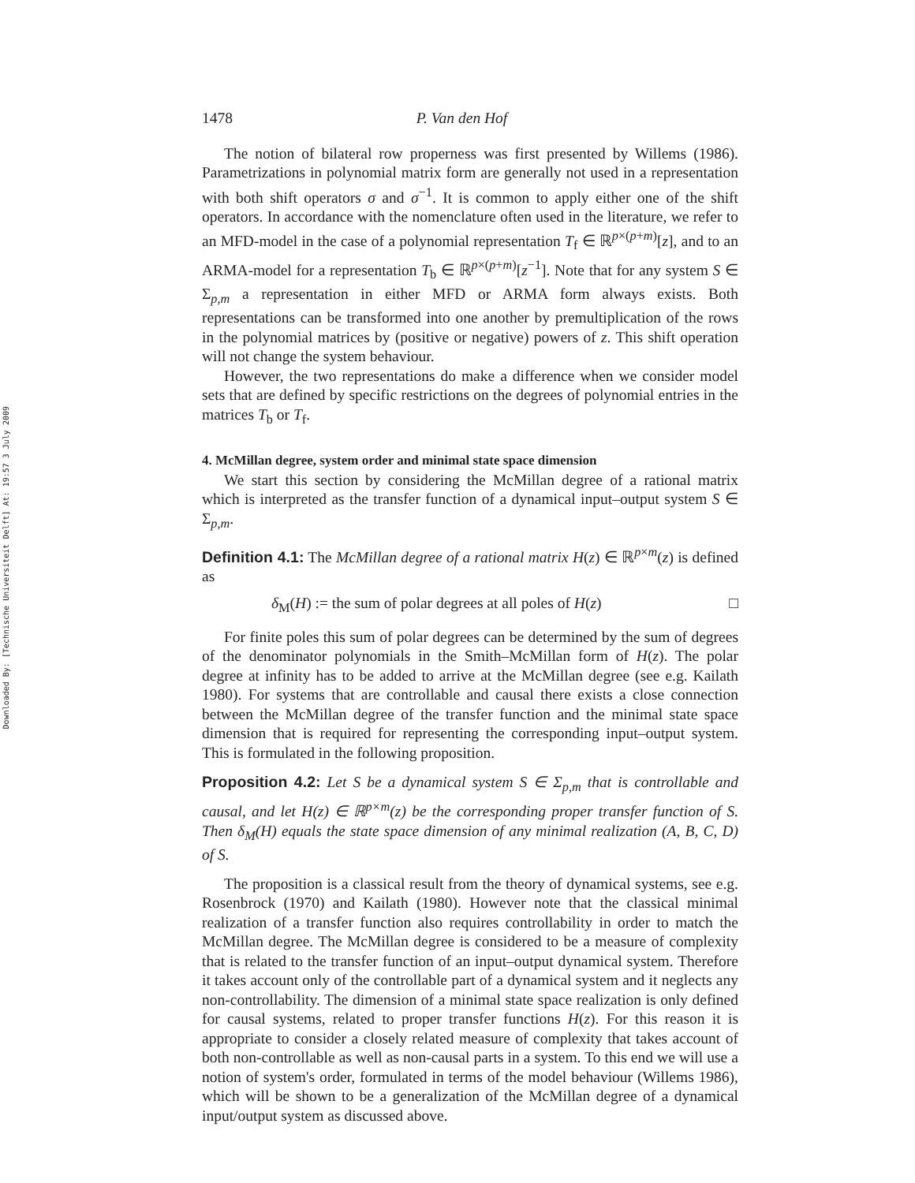Downloaded By: [Technische Universiteit Delft] At: 19:57 3 July 2009
1478 P. Van den Hof
The notion of bilateral row properness was first presented by Willems (1986). Parametrizations in polynomial matrix form are generally not used in a representation with both shift operators σ and σ<sup>−1</sup>. It is common to apply either one of the shift operators. In accordance with the nomenclature often used in the literature, we refer to an MFD-model in the case of a polynomial representation T<sub>f</sub> ∈ ℝ<sup>p×(p+m)</sup>[z], and to an ARMA-model for a representation T<sub>b</sub> ∈ ℝ<sup>p×(p+m)</sup>[z<sup>−1</sup>]. Note that for any system S ∈ Σ<sub>p,m</sub> a representation in either MFD or ARMA form always exists. Both representations can be transformed into one another by premultiplication of the rows in the polynomial matrices by (positive or negative) powers of z. This shift operation will not change the system behaviour.
However, the two representations do make a difference when we consider model sets that are defined by specific restrictions on the degrees of polynomial entries in the matrices T<sub>b</sub> or T<sub>f</sub>.
4. McMillan degree, system order and minimal state space dimension
We start this section by considering the McMillan degree of a rational matrix which is interpreted as the transfer function of a dynamical input–output system S ∈ Σ<sub>p,m</sub>.
Definition 4.1: The McMillan degree of a rational matrix H(z) ∈ ℝ<sup>p×m</sup>(z) is defined as
δ<sub>M</sub>(H) := the sum of polar degrees at all poles of H(z) □
For finite poles this sum of polar degrees can be determined by the sum of degrees of the denominator polynomials in the Smith–McMillan form of H(z). The polar degree at infinity has to be added to arrive at the McMillan degree (see e.g. Kailath 1980). For systems that are controllable and causal there exists a close connection between the McMillan degree of the transfer function and the minimal state space dimension that is required for representing the corresponding input–output system. This is formulated in the following proposition.
Proposition 4.2: Let S be a dynamical system S ∈ Σ<sub>p,m</sub> that is controllable and causal, and let H(z) ∈ ℝ<sup>p×m</sup>(z) be the corresponding proper transfer function of S. Then δ<sub>M</sub>(H) equals the state space dimension of any minimal realization (A, B, C, D) of S.
The proposition is a classical result from the theory of dynamical systems, see e.g. Rosenbrock (1970) and Kailath (1980). However note that the classical minimal realization of a transfer function also requires controllability in order to match the McMillan degree. The McMillan degree is considered to be a measure of complexity that is related to the transfer function of an input–output dynamical system. Therefore it takes account only of the controllable part of a dynamical system and it neglects any non-controllability. The dimension of a minimal state space realization is only defined for causal systems, related to proper transfer functions H(z). For this reason it is appropriate to consider a closely related measure of complexity that takes account of both non-controllable as well as non-causal parts in a system. To this end we will use a notion of system's order, formulated in terms of the model behaviour (Willems 1986), which will be shown to be a generalization of the McMillan degree of a dynamical input/output system as discussed above.